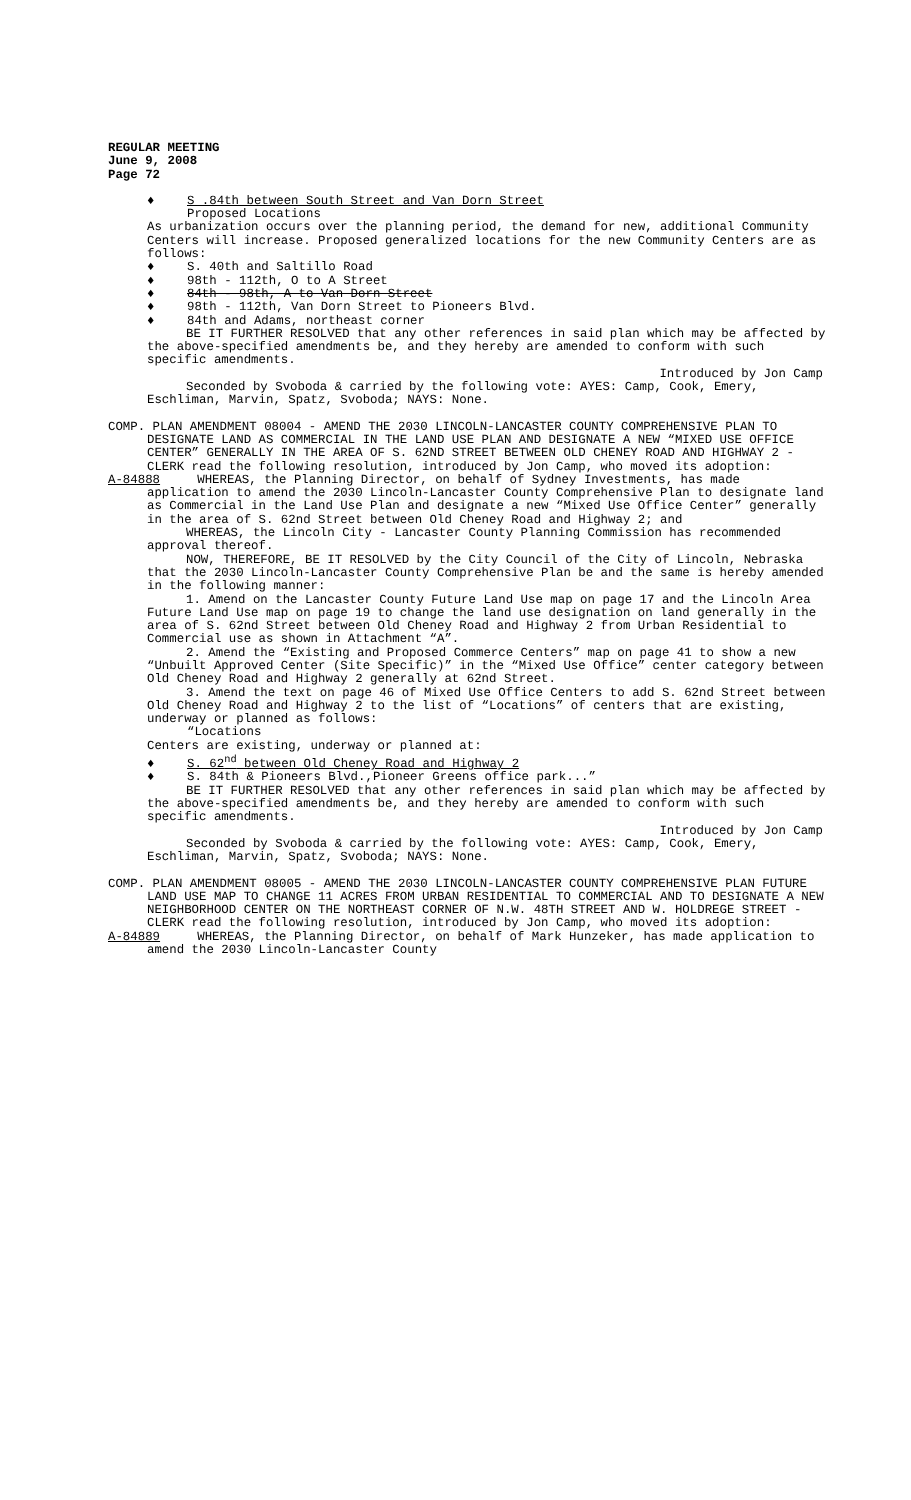REGULAR MEETING
June 9, 2008
Page 72
♦ S .84th between South Street and Van Dorn Street
Proposed Locations
As urbanization occurs over the planning period, the demand for new, additional Community Centers will increase. Proposed generalized locations for the new Community Centers are as follows:
♦ S. 40th and Saltillo Road
♦ 98th - 112th, O to A Street
♦ 84th - 98th, A to Van Dorn Street
♦ 98th - 112th, Van Dorn Street to Pioneers Blvd.
♦ 84th and Adams, northeast corner
BE IT FURTHER RESOLVED that any other references in said plan which may be affected by the above-specified amendments be, and they hereby are amended to conform with such specific amendments.
Introduced by Jon Camp
Seconded by Svoboda & carried by the following vote: AYES: Camp, Cook, Emery, Eschliman, Marvin, Spatz, Svoboda; NAYS: None.
COMP. PLAN AMENDMENT 08004 - AMEND THE 2030 LINCOLN-LANCASTER COUNTY COMPREHENSIVE PLAN TO DESIGNATE LAND AS COMMERCIAL IN THE LAND USE PLAN AND DESIGNATE A NEW “MIXED USE OFFICE CENTER” GENERALLY IN THE AREA OF S. 62ND STREET BETWEEN OLD CHENEY ROAD AND HIGHWAY 2 - CLERK read the following resolution, introduced by Jon Camp, who moved its adoption:
A-84888 WHEREAS, the Planning Director, on behalf of Sydney Investments, has made application to amend the 2030 Lincoln-Lancaster County Comprehensive Plan to designate land as Commercial in the Land Use Plan and designate a new “Mixed Use Office Center” generally in the area of S. 62nd Street between Old Cheney Road and Highway 2; and
WHEREAS, the Lincoln City - Lancaster County Planning Commission has recommended approval thereof.
NOW, THEREFORE, BE IT RESOLVED by the City Council of the City of Lincoln, Nebraska that the 2030 Lincoln-Lancaster County Comprehensive Plan be and the same is hereby amended in the following manner:
1. Amend on the Lancaster County Future Land Use map on page 17 and the Lincoln Area Future Land Use map on page 19 to change the land use designation on land generally in the area of S. 62nd Street between Old Cheney Road and Highway 2 from Urban Residential to Commercial use as shown in Attachment “A”.
2. Amend the “Existing and Proposed Commerce Centers” map on page 41 to show a new “Unbuilt Approved Center (Site Specific)” in the “Mixed Use Office” center category between Old Cheney Road and Highway 2 generally at 62nd Street.
3. Amend the text on page 46 of Mixed Use Office Centers to add S. 62nd Street between Old Cheney Road and Highway 2 to the list of “Locations” of centers that are existing, underway or planned as follows:
“Locations
Centers are existing, underway or planned at:
♦ S. 62<sup>nd</sup> between Old Cheney Road and Highway 2
♦ S. 84th & Pioneers Blvd.,Pioneer Greens office park...”
BE IT FURTHER RESOLVED that any other references in said plan which may be affected by the above-specified amendments be, and they hereby are amended to conform with such specific amendments.
Introduced by Jon Camp
Seconded by Svoboda & carried by the following vote: AYES: Camp, Cook, Emery, Eschliman, Marvin, Spatz, Svoboda; NAYS: None.
COMP. PLAN AMENDMENT 08005 - AMEND THE 2030 LINCOLN-LANCASTER COUNTY COMPREHENSIVE PLAN FUTURE LAND USE MAP TO CHANGE 11 ACRES FROM URBAN RESIDENTIAL TO COMMERCIAL AND TO DESIGNATE A NEW NEIGHBORHOOD CENTER ON THE NORTHEAST CORNER OF N.W. 48TH STREET AND W. HOLDREGE STREET - CLERK read the following resolution, introduced by Jon Camp, who moved its adoption:
A-84889 WHEREAS, the Planning Director, on behalf of Mark Hunzeker, has made application to amend the 2030 Lincoln-Lancaster County